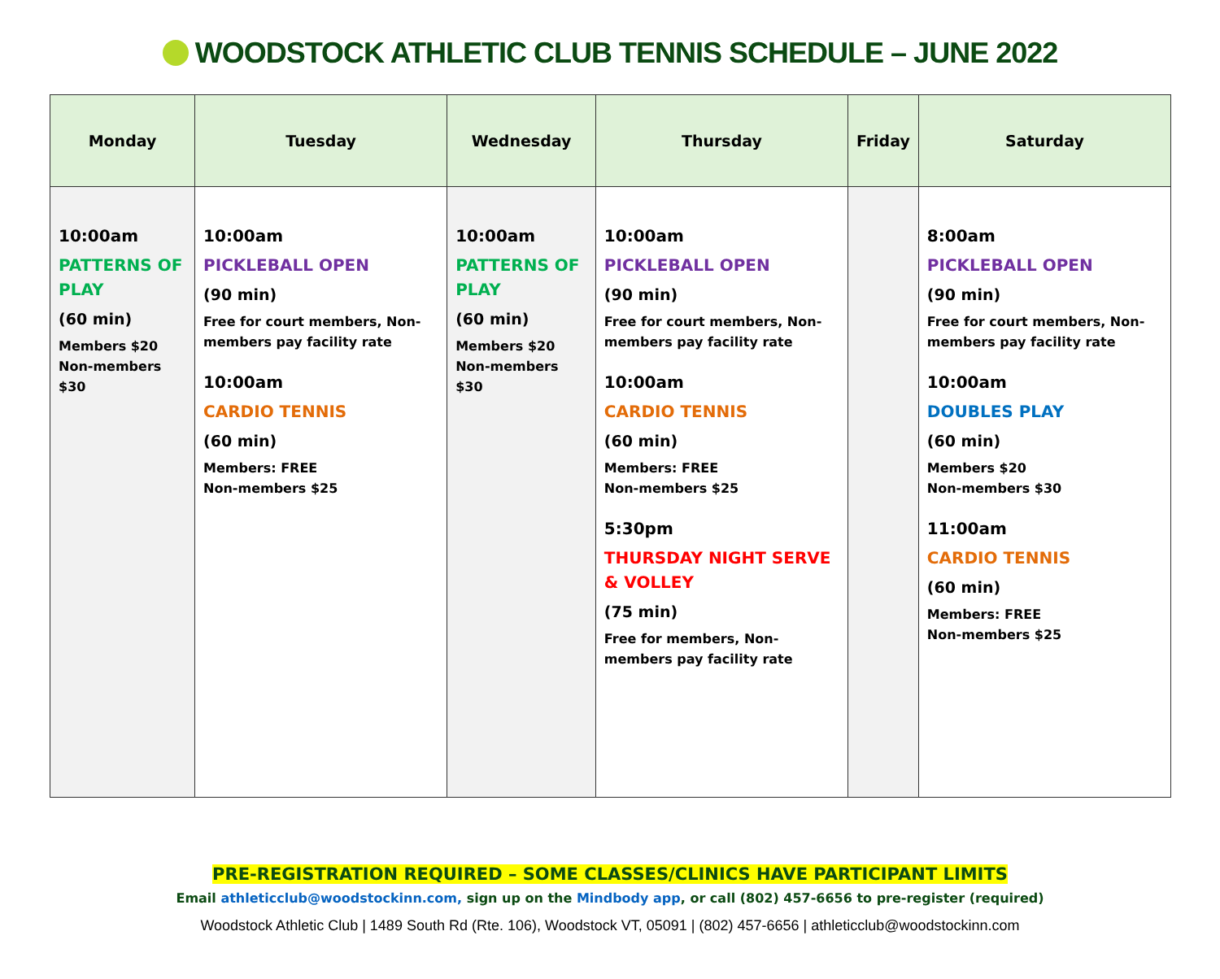WOODSTOCK ATHLETIC CLUB TENNIS SCHEDULE – JUNE 2022
| Monday | Tuesday | Wednesday | Thursday | Friday | Saturday |
| --- | --- | --- | --- | --- | --- |
| 10:00am PATTERNS OF PLAY (60 min) Members $20 Non-members $30 | 10:00am PICKLEBALL OPEN (90 min) Free for court members, Non-members pay facility rate 10:00am CARDIO TENNIS (60 min) Members: FREE Non-members $25 | 10:00am PATTERNS OF PLAY (60 min) Members $20 Non-members $30 | 10:00am PICKLEBALL OPEN (90 min) Free for court members, Non-members pay facility rate 10:00am CARDIO TENNIS (60 min) Members: FREE Non-members $25 5:30pm THURSDAY NIGHT SERVE & VOLLEY (75 min) Free for members, Non-members pay facility rate | | 8:00am PICKLEBALL OPEN (90 min) Free for court members, Non-members pay facility rate 10:00am DOUBLES PLAY (60 min) Members $20 Non-members $30 11:00am CARDIO TENNIS (60 min) Members: FREE Non-members $25 |
PRE-REGISTRATION REQUIRED – SOME CLASSES/CLINICS HAVE PARTICIPANT LIMITS
Email athleticclub@woodstockinn.com, sign up on the Mindbody app, or call (802) 457-6656 to pre-register (required)
Woodstock Athletic Club | 1489 South Rd (Rte. 106), Woodstock VT, 05091 | (802) 457-6656 | athleticclub@woodstockinn.com